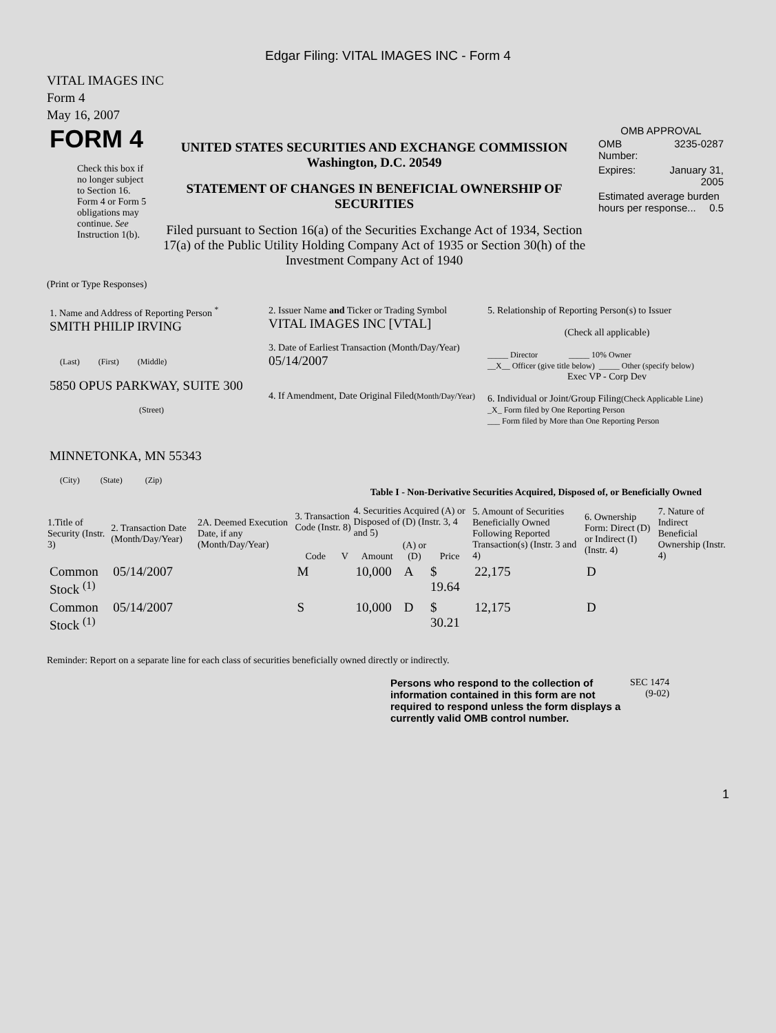Edgar Filing: VITAL IMAGES INC - Form 4
VITAL IMAGES INC
Form 4
May 16, 2007
| FORM 4 Check this box if no longer subject to Section 16. Form 4 or Form 5 obligations may continue. See Instruction 1(b). | UNITED STATES SECURITIES AND EXCHANGE COMMISSION Washington, D.C. 20549 STATEMENT OF CHANGES IN BENEFICIAL OWNERSHIP OF SECURITIES Filed pursuant to Section 16(a) of the Securities Exchange Act of 1934, Section 17(a) of the Public Utility Holding Company Act of 1935 or Section 30(h) of the Investment Company Act of 1940 | OMB APPROVAL / OMB Number: / 3235-0287 / / Expires: / January 31, 2005 / / Estimated average burden hours per response... 0.5 / / |
(Print or Type Responses)
| 1. Name and Address of Reporting Person <sup>*</sup> SMITH PHILIP IRVING (Last) (First) (Middle) 5850 OPUS PARKWAY, SUITE 300 (Street) MINNETONKA, MN 55343 (City) (State) (Zip) | 2. Issuer Name and Ticker or Trading Symbol VITAL IMAGES INC [VTAL] 3. Date of Earliest Transaction (Month/Day/Year) 05/14/2007 4. If Amendment, Date Original Filed (Month/Day/Year) | 5. Relationship of Reporting Person(s) to Issuer (Check all applicable) _____ Director _____ 10% Owner __X__ Officer (give title below) _____ Other (specify below) Exec VP - Corp Dev 6. Individual or Joint/Group Filing (Check Applicable Line) _X_ Form filed by One Reporting Person ___ Form filed by More than One Reporting Person |
Table I - Non-Derivative Securities Acquired, Disposed of, or Beneficially Owned
| 1.Title of Security (Instr. 3) | 2. Transaction Date (Month/Day/Year) | 2A. Deemed Execution Date, if any (Month/Day/Year) | 3. Transaction Code (Instr. 8) | | 4. Securities Acquired (A) or Disposed of (D) (Instr. 3, 4 and 5) | | | 5. Amount of Securities Beneficially Owned Following Reported Transaction(s) (Instr. 3 and 4) | 6. Ownership Form: Direct (D) or Indirect (I) (Instr. 4) | 7. Nature of Indirect Beneficial Ownership (Instr. 4) |
| --- | --- | --- | --- | --- | --- | --- | --- | --- | --- | --- |
| | | | Code | V | Amount | (A) or (D) | Price | | | |
| Common Stock <sup>(1)</sup> | 05/14/2007 | | M | | 10,000 | A | $ 19.64 | 22,175 | D | |
| Common Stock <sup>(1)</sup> | 05/14/2007 | | S | | 10,000 | D | $ 30.21 | 12,175 | D | |
Reminder: Report on a separate line for each class of securities beneficially owned directly or indirectly.
| Persons who respond to the collection of information contained in this form are not required to respond unless the form displays a currently valid OMB control number. | SEC 1474 (9-02) |
1